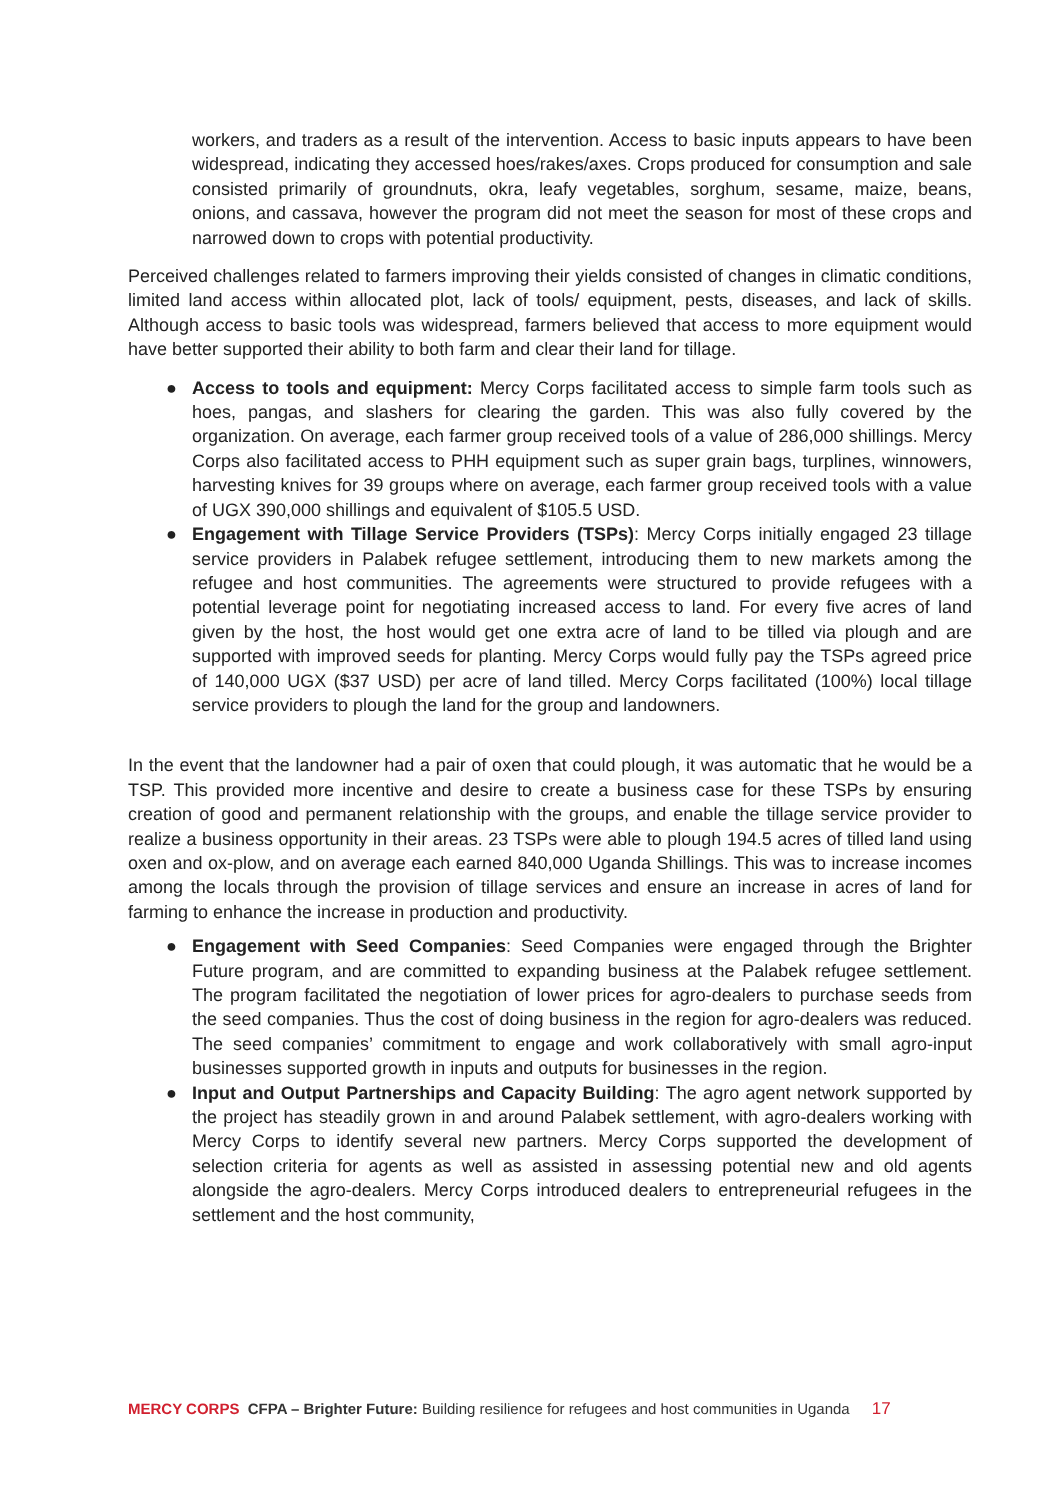workers, and traders as a result of the intervention. Access to basic inputs appears to have been widespread, indicating they accessed hoes/rakes/axes. Crops produced for consumption and sale consisted primarily of groundnuts, okra, leafy vegetables, sorghum, sesame, maize, beans, onions, and cassava, however the program did not meet the season for most of these crops and narrowed down to crops with potential productivity.
Perceived challenges related to farmers improving their yields consisted of changes in climatic conditions, limited land access within allocated plot, lack of tools/ equipment, pests, diseases, and lack of skills. Although access to basic tools was widespread, farmers believed that access to more equipment would have better supported their ability to both farm and clear their land for tillage.
● Access to tools and equipment: Mercy Corps facilitated access to simple farm tools such as hoes, pangas, and slashers for clearing the garden. This was also fully covered by the organization. On average, each farmer group received tools of a value of 286,000 shillings. Mercy Corps also facilitated access to PHH equipment such as super grain bags, turplines, winnowers, harvesting knives for 39 groups where on average, each farmer group received tools with a value of UGX 390,000 shillings and equivalent of $105.5 USD.
● Engagement with Tillage Service Providers (TSPs): Mercy Corps initially engaged 23 tillage service providers in Palabek refugee settlement, introducing them to new markets among the refugee and host communities. The agreements were structured to provide refugees with a potential leverage point for negotiating increased access to land. For every five acres of land given by the host, the host would get one extra acre of land to be tilled via plough and are supported with improved seeds for planting. Mercy Corps would fully pay the TSPs agreed price of 140,000 UGX ($37 USD) per acre of land tilled. Mercy Corps facilitated (100%) local tillage service providers to plough the land for the group and landowners.
In the event that the landowner had a pair of oxen that could plough, it was automatic that he would be a TSP. This provided more incentive and desire to create a business case for these TSPs by ensuring creation of good and permanent relationship with the groups, and enable the tillage service provider to realize a business opportunity in their areas. 23 TSPs were able to plough 194.5 acres of tilled land using oxen and ox-plow, and on average each earned 840,000 Uganda Shillings. This was to increase incomes among the locals through the provision of tillage services and ensure an increase in acres of land for farming to enhance the increase in production and productivity.
● Engagement with Seed Companies: Seed Companies were engaged through the Brighter Future program, and are committed to expanding business at the Palabek refugee settlement. The program facilitated the negotiation of lower prices for agro-dealers to purchase seeds from the seed companies. Thus the cost of doing business in the region for agro-dealers was reduced. The seed companies’ commitment to engage and work collaboratively with small agro-input businesses supported growth in inputs and outputs for businesses in the region.
● Input and Output Partnerships and Capacity Building: The agro agent network supported by the project has steadily grown in and around Palabek settlement, with agro-dealers working with Mercy Corps to identify several new partners. Mercy Corps supported the development of selection criteria for agents as well as assisted in assessing potential new and old agents alongside the agro-dealers. Mercy Corps introduced dealers to entrepreneurial refugees in the settlement and the host community,
MERCY CORPS CFPA – Brighter Future: Building resilience for refugees and host communities in Uganda 17